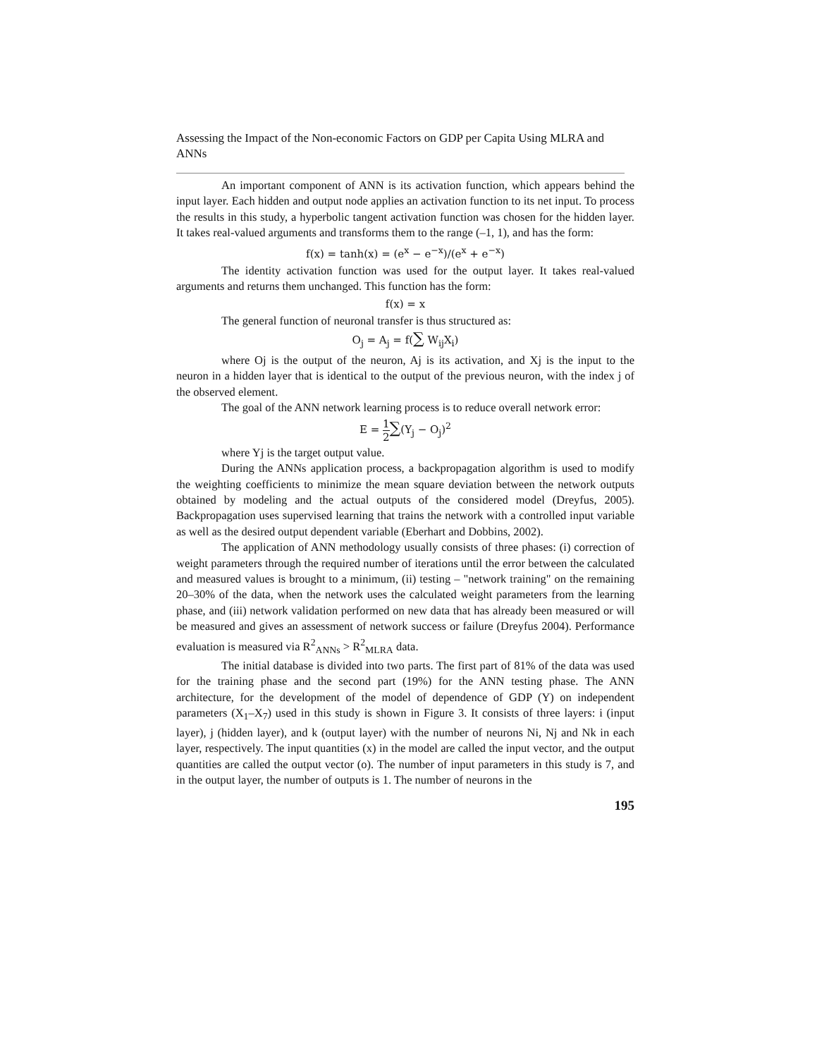Assessing the Impact of the Non-economic Factors on GDP per Capita Using MLRA and ANNs
An important component of ANN is its activation function, which appears behind the input layer. Each hidden and output node applies an activation function to its net input. To process the results in this study, a hyperbolic tangent activation function was chosen for the hidden layer. It takes real-valued arguments and transforms them to the range (–1, 1), and has the form:
f(x) = tanh(x) = (e<sup>x</sup> − e<sup>−x</sup>)/(e<sup>x</sup> + e<sup>−x</sup>)
The identity activation function was used for the output layer. It takes real-valued arguments and returns them unchanged. This function has the form:
f(x) = x
The general function of neuronal transfer is thus structured as:
O<sub>j</sub> = A<sub>j</sub> = f(∑ W<sub>ij</sub>X<sub>i</sub>)
where Oj is the output of the neuron, Aj is its activation, and Xj is the input to the neuron in a hidden layer that is identical to the output of the previous neuron, with the index j of the observed element.
The goal of the ANN network learning process is to reduce overall network error:
E = 1 2∑(Y<sub>j</sub> − O<sub>j</sub>)<sup>2</sup>
where Yj is the target output value.
During the ANNs application process, a backpropagation algorithm is used to modify the weighting coefficients to minimize the mean square deviation between the network outputs obtained by modeling and the actual outputs of the considered model (Dreyfus, 2005). Backpropagation uses supervised learning that trains the network with a controlled input variable as well as the desired output dependent variable (Eberhart and Dobbins, 2002).
The application of ANN methodology usually consists of three phases: (i) correction of weight parameters through the required number of iterations until the error between the calculated and measured values is brought to a minimum, (ii) testing – "network training" on the remaining 20–30% of the data, when the network uses the calculated weight parameters from the learning phase, and (iii) network validation performed on new data that has already been measured or will be measured and gives an assessment of network success or failure (Dreyfus 2004). Performance evaluation is measured via R<sup>2</sup><sub>ANNs</sub> > R<sup>2</sup><sub>MLRA</sub> data.
The initial database is divided into two parts. The first part of 81% of the data was used for the training phase and the second part (19%) for the ANN testing phase. The ANN architecture, for the development of the model of dependence of GDP (Y) on independent parameters (X<sub>1</sub>–X<sub>7</sub>) used in this study is shown in Figure 3. It consists of three layers: i (input layer), j (hidden layer), and k (output layer) with the number of neurons Ni, Nj and Nk in each layer, respectively. The input quantities (x) in the model are called the input vector, and the output quantities are called the output vector (o). The number of input parameters in this study is 7, and in the output layer, the number of outputs is 1. The number of neurons in the
195